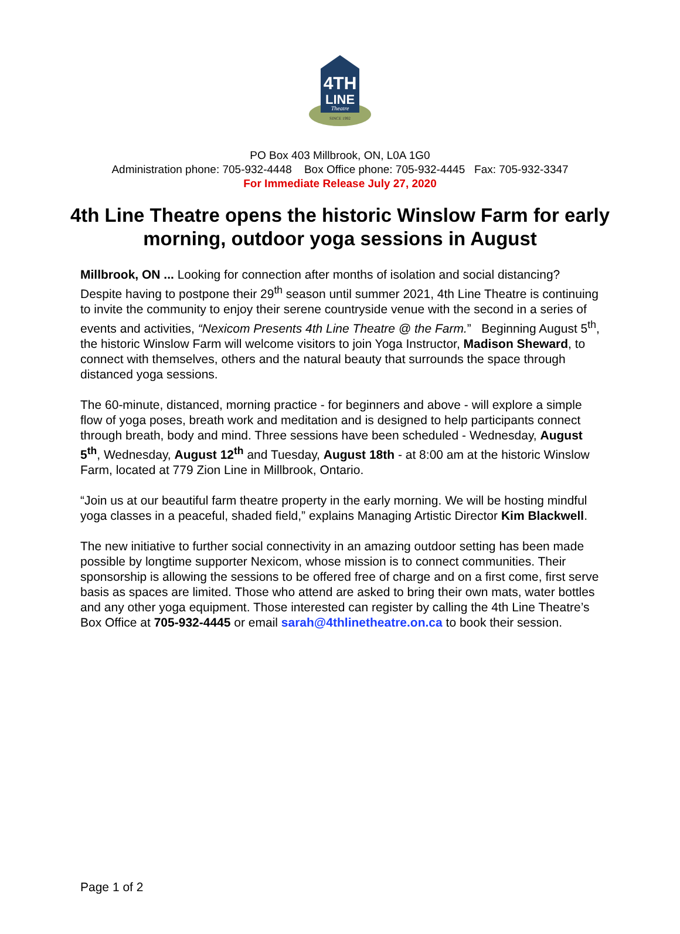4TH
LINE
Theatre
SINCE 1992
PO Box 403 Millbrook, ON, L0A 1G0
Administration phone: 705-932-4448 Box Office phone: 705-932-4445 Fax: 705-932-3347
For Immediate Release July 27, 2020
4th Line Theatre opens the historic Winslow Farm for early morning, outdoor yoga sessions in August
Millbrook, ON ... Looking for connection after months of isolation and social distancing? Despite having to postpone their 29<sup>th</sup> season until summer 2021, 4th Line Theatre is continuing to invite the community to enjoy their serene countryside venue with the second in a series of events and activities, “Nexicom Presents 4th Line Theatre @ the Farm.” Beginning August 5<sup>th</sup>, the historic Winslow Farm will welcome visitors to join Yoga Instructor, Madison Sheward, to connect with themselves, others and the natural beauty that surrounds the space through distanced yoga sessions.
The 60-minute, distanced, morning practice - for beginners and above - will explore a simple flow of yoga poses, breath work and meditation and is designed to help participants connect through breath, body and mind. Three sessions have been scheduled - Wednesday, August 5<sup>th</sup>, Wednesday, August 12<sup>th</sup> and Tuesday, August 18th - at 8:00 am at the historic Winslow Farm, located at 779 Zion Line in Millbrook, Ontario.
“Join us at our beautiful farm theatre property in the early morning. We will be hosting mindful yoga classes in a peaceful, shaded field,” explains Managing Artistic Director Kim Blackwell.
The new initiative to further social connectivity in an amazing outdoor setting has been made possible by longtime supporter Nexicom, whose mission is to connect communities. Their sponsorship is allowing the sessions to be offered free of charge and on a first come, first serve basis as spaces are limited. Those who attend are asked to bring their own mats, water bottles and any other yoga equipment. Those interested can register by calling the 4th Line Theatre’s Box Office at 705-932-4445 or email sarah@4thlinetheatre.on.ca to book their session.
Page 1 of 2